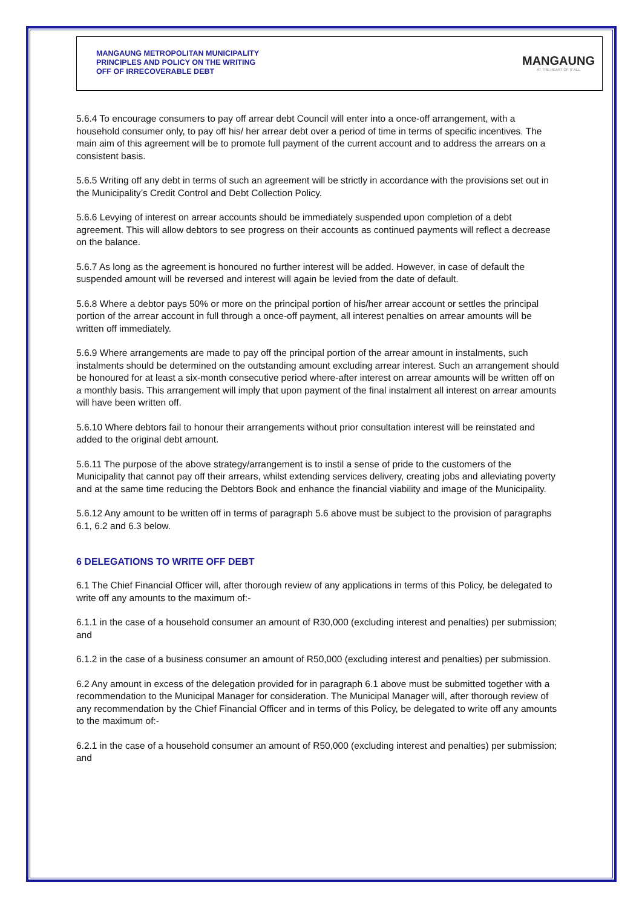MANGAUNG METROPOLITAN MUNICIPALITY
PRINCIPLES AND POLICY ON THE WRITING
OFF OF IRRECOVERABLE DEBT
MANGAUNG
AT THE HEART OF IT ALL
5.6.4 To encourage consumers to pay off arrear debt Council will enter into a once-off arrangement, with a household consumer only, to pay off his/ her arrear debt over a period of time in terms of specific incentives. The main aim of this agreement will be to promote full payment of the current account and to address the arrears on a consistent basis.
5.6.5 Writing off any debt in terms of such an agreement will be strictly in accordance with the provisions set out in the Municipality’s Credit Control and Debt Collection Policy.
5.6.6 Levying of interest on arrear accounts should be immediately suspended upon completion of a debt agreement. This will allow debtors to see progress on their accounts as continued payments will reflect a decrease on the balance.
5.6.7 As long as the agreement is honoured no further interest will be added. However, in case of default the suspended amount will be reversed and interest will again be levied from the date of default.
5.6.8 Where a debtor pays 50% or more on the principal portion of his/her arrear account or settles the principal portion of the arrear account in full through a once-off payment, all interest penalties on arrear amounts will be written off immediately.
5.6.9 Where arrangements are made to pay off the principal portion of the arrear amount in instalments, such instalments should be determined on the outstanding amount excluding arrear interest. Such an arrangement should be honoured for at least a six-month consecutive period where-after interest on arrear amounts will be written off on a monthly basis. This arrangement will imply that upon payment of the final instalment all interest on arrear amounts will have been written off.
5.6.10 Where debtors fail to honour their arrangements without prior consultation interest will be reinstated and added to the original debt amount.
5.6.11 The purpose of the above strategy/arrangement is to instil a sense of pride to the customers of the Municipality that cannot pay off their arrears, whilst extending services delivery, creating jobs and alleviating poverty and at the same time reducing the Debtors Book and enhance the financial viability and image of the Municipality.
5.6.12 Any amount to be written off in terms of paragraph 5.6 above must be subject to the provision of paragraphs 6.1, 6.2 and 6.3 below.
6 DELEGATIONS TO WRITE OFF DEBT
6.1 The Chief Financial Officer will, after thorough review of any applications in terms of this Policy, be delegated to write off any amounts to the maximum of:-
6.1.1 in the case of a household consumer an amount of R30,000 (excluding interest and penalties) per submission; and
6.1.2 in the case of a business consumer an amount of R50,000 (excluding interest and penalties) per submission.
6.2 Any amount in excess of the delegation provided for in paragraph 6.1 above must be submitted together with a recommendation to the Municipal Manager for consideration. The Municipal Manager will, after thorough review of any recommendation by the Chief Financial Officer and in terms of this Policy, be delegated to write off any amounts to the maximum of:-
6.2.1 in the case of a household consumer an amount of R50,000 (excluding interest and penalties) per submission; and